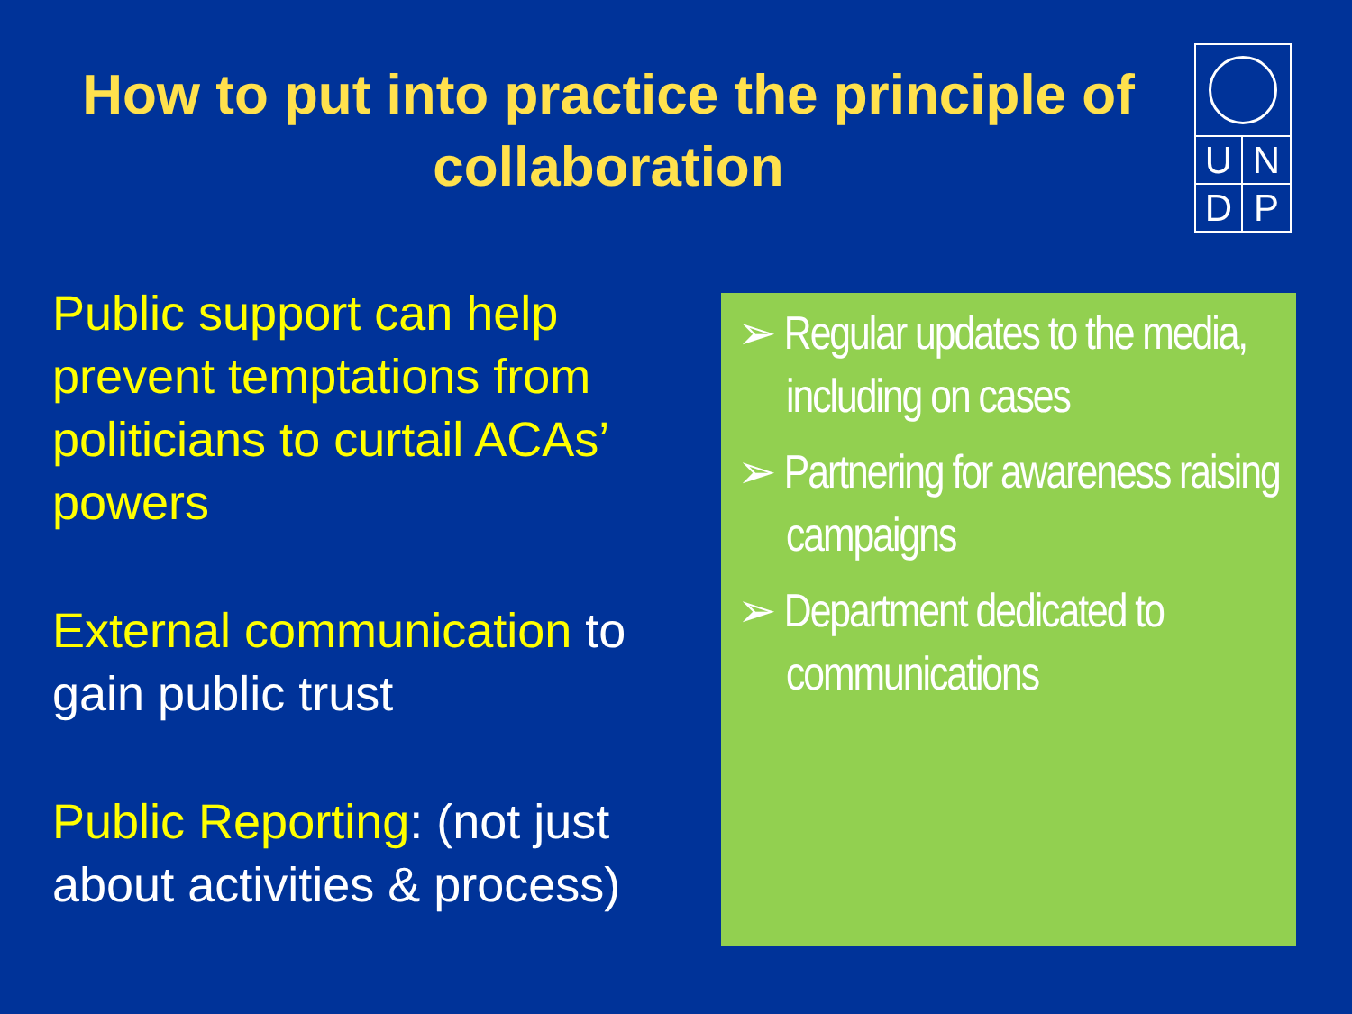How to put into practice the principle of collaboration
UNDP
Public support can help prevent temptations from politicians to curtail ACAs’ powers
External communication to gain public trust
Public Reporting: (not just about activities & process)
➢ Regular updates to the media, including on cases
➢ Partnering for awareness raising campaigns
➢ Department dedicated to communications